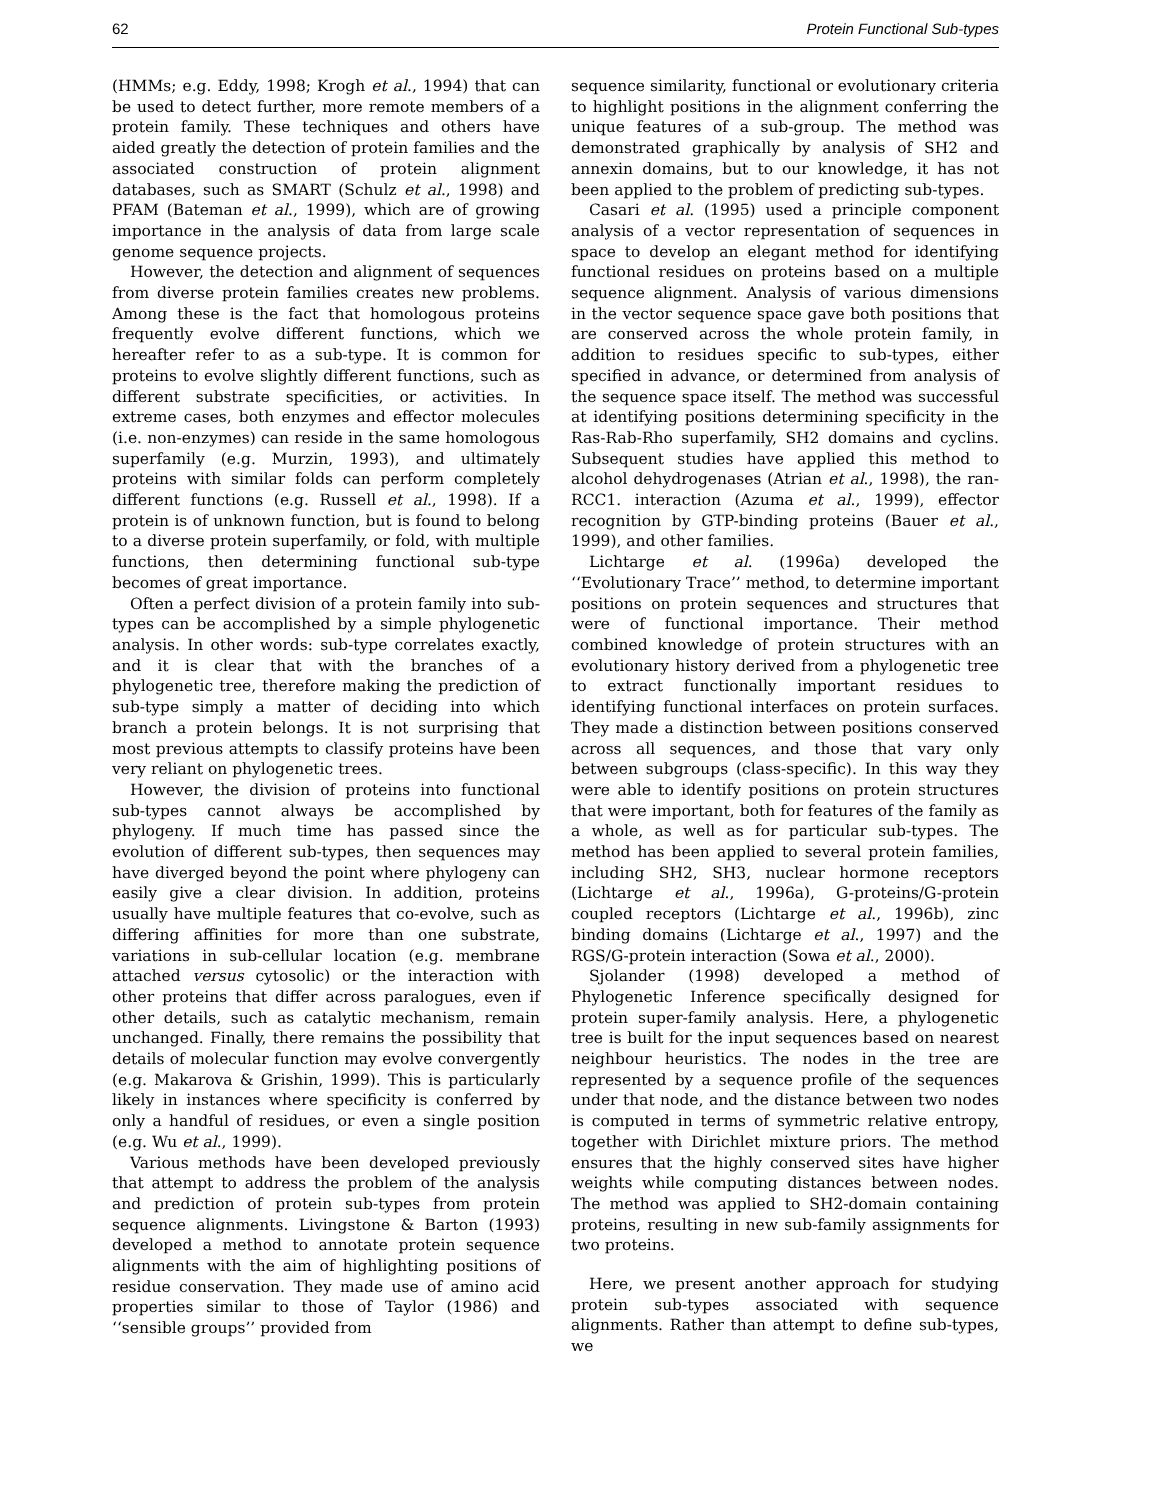62 Protein Functional Sub-types
(HMMs; e.g. Eddy, 1998; Krogh et al., 1994) that can be used to detect further, more remote members of a protein family. These techniques and others have aided greatly the detection of protein families and the associated construction of protein alignment databases, such as SMART (Schulz et al., 1998) and PFAM (Bateman et al., 1999), which are of growing importance in the analysis of data from large scale genome sequence projects.
However, the detection and alignment of sequences from diverse protein families creates new problems. Among these is the fact that homologous proteins frequently evolve different functions, which we hereafter refer to as a sub-type. It is common for proteins to evolve slightly different functions, such as different substrate specificities, or activities. In extreme cases, both enzymes and effector molecules (i.e. non-enzymes) can reside in the same homologous superfamily (e.g. Murzin, 1993), and ultimately proteins with similar folds can perform completely different functions (e.g. Russell et al., 1998). If a protein is of unknown function, but is found to belong to a diverse protein superfamily, or fold, with multiple functions, then determining functional sub-type becomes of great importance.
Often a perfect division of a protein family into sub-types can be accomplished by a simple phylogenetic analysis. In other words: sub-type correlates exactly, and it is clear that with the branches of a phylogenetic tree, therefore making the prediction of sub-type simply a matter of deciding into which branch a protein belongs. It is not surprising that most previous attempts to classify proteins have been very reliant on phylogenetic trees.
However, the division of proteins into functional sub-types cannot always be accomplished by phylogeny. If much time has passed since the evolution of different sub-types, then sequences may have diverged beyond the point where phylogeny can easily give a clear division. In addition, proteins usually have multiple features that co-evolve, such as differing affinities for more than one substrate, variations in sub-cellular location (e.g. membrane attached versus cytosolic) or the interaction with other proteins that differ across paralogues, even if other details, such as catalytic mechanism, remain unchanged. Finally, there remains the possibility that details of molecular function may evolve convergently (e.g. Makarova & Grishin, 1999). This is particularly likely in instances where specificity is conferred by only a handful of residues, or even a single position (e.g. Wu et al., 1999).
Various methods have been developed previously that attempt to address the problem of the analysis and prediction of protein sub-types from protein sequence alignments. Livingstone & Barton (1993) developed a method to annotate protein sequence alignments with the aim of highlighting positions of residue conservation. They made use of amino acid properties similar to those of Taylor (1986) and ‘‘sensible groups’’ provided from
sequence similarity, functional or evolutionary criteria to highlight positions in the alignment conferring the unique features of a sub-group. The method was demonstrated graphically by analysis of SH2 and annexin domains, but to our knowledge, it has not been applied to the problem of predicting sub-types.
Casari et al. (1995) used a principle component analysis of a vector representation of sequences in space to develop an elegant method for identifying functional residues on proteins based on a multiple sequence alignment. Analysis of various dimensions in the vector sequence space gave both positions that are conserved across the whole protein family, in addition to residues specific to sub-types, either specified in advance, or determined from analysis of the sequence space itself. The method was successful at identifying positions determining specificity in the Ras-Rab-Rho superfamily, SH2 domains and cyclins. Subsequent studies have applied this method to alcohol dehydrogenases (Atrian et al., 1998), the ran-RCC1. interaction (Azuma et al., 1999), effector recognition by GTP-binding proteins (Bauer et al., 1999), and other families.
Lichtarge et al. (1996a) developed the ‘‘Evolutionary Trace’’ method, to determine important positions on protein sequences and structures that were of functional importance. Their method combined knowledge of protein structures with an evolutionary history derived from a phylogenetic tree to extract functionally important residues to identifying functional interfaces on protein surfaces. They made a distinction between positions conserved across all sequences, and those that vary only between subgroups (class-specific). In this way they were able to identify positions on protein structures that were important, both for features of the family as a whole, as well as for particular sub-types. The method has been applied to several protein families, including SH2, SH3, nuclear hormone receptors (Lichtarge et al., 1996a), G-proteins/G-protein coupled receptors (Lichtarge et al., 1996b), zinc binding domains (Lichtarge et al., 1997) and the RGS/G-protein interaction (Sowa et al., 2000).
Sjolander (1998) developed a method of Phylogenetic Inference specifically designed for protein super-family analysis. Here, a phylogenetic tree is built for the input sequences based on nearest neighbour heuristics. The nodes in the tree are represented by a sequence profile of the sequences under that node, and the distance between two nodes is computed in terms of symmetric relative entropy, together with Dirichlet mixture priors. The method ensures that the highly conserved sites have higher weights while computing distances between nodes. The method was applied to SH2-domain containing proteins, resulting in new sub-family assignments for two proteins.
Here, we present another approach for studying protein sub-types associated with sequence alignments. Rather than attempt to define sub-types, we